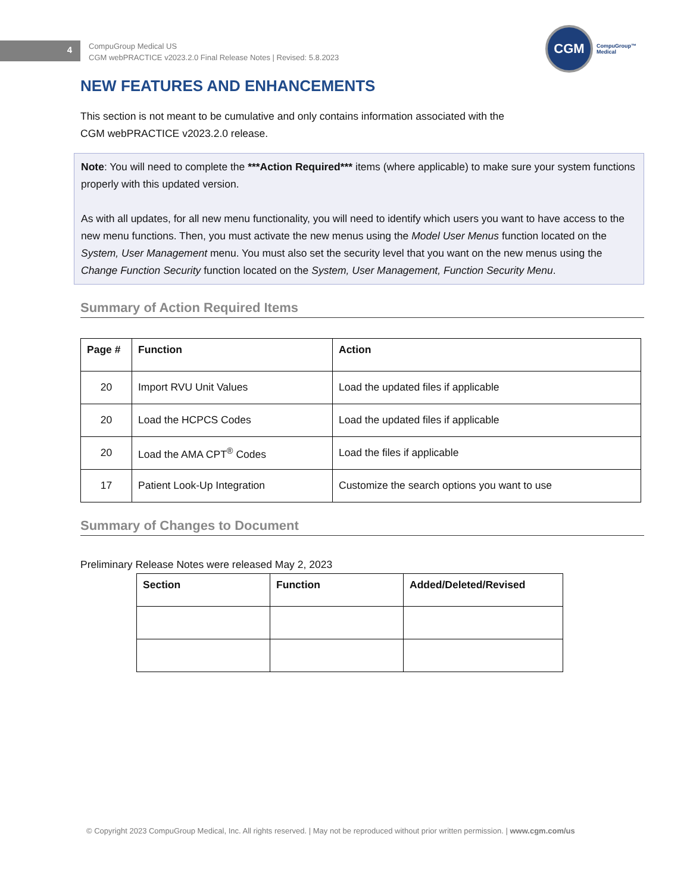4
CompuGroup Medical US
CGM webPRACTICE v2023.2.0 Final Release Notes | Revised: 5.8.2023
CGM
CompuGroup™
Medical
NEW FEATURES AND ENHANCEMENTS
This section is not meant to be cumulative and only contains information associated with the
CGM webPRACTICE v2023.2.0 release.
Note: You will need to complete the ***Action Required*** items (where applicable) to make sure your system functions properly with this updated version.
As with all updates, for all new menu functionality, you will need to identify which users you want to have access to the new menu functions. Then, you must activate the new menus using the Model User Menus function located on the System, User Management menu. You must also set the security level that you want on the new menus using the Change Function Security function located on the System, User Management, Function Security Menu.
Summary of Action Required Items
| Page # | Function | Action |
| --- | --- | --- |
| 20 | Import RVU Unit Values | Load the updated files if applicable |
| 20 | Load the HCPCS Codes | Load the updated files if applicable |
| 20 | Load the AMA CPT<sup>®</sup> Codes | Load the files if applicable |
| 17 | Patient Look-Up Integration | Customize the search options you want to use |
Summary of Changes to Document
Preliminary Release Notes were released May 2, 2023
| Section | Function | Added/Deleted/Revised |
| --- | --- | --- |
© Copyright 2023 CompuGroup Medical, Inc. All rights reserved. | May not be reproduced without prior written permission. | www.cgm.com/us